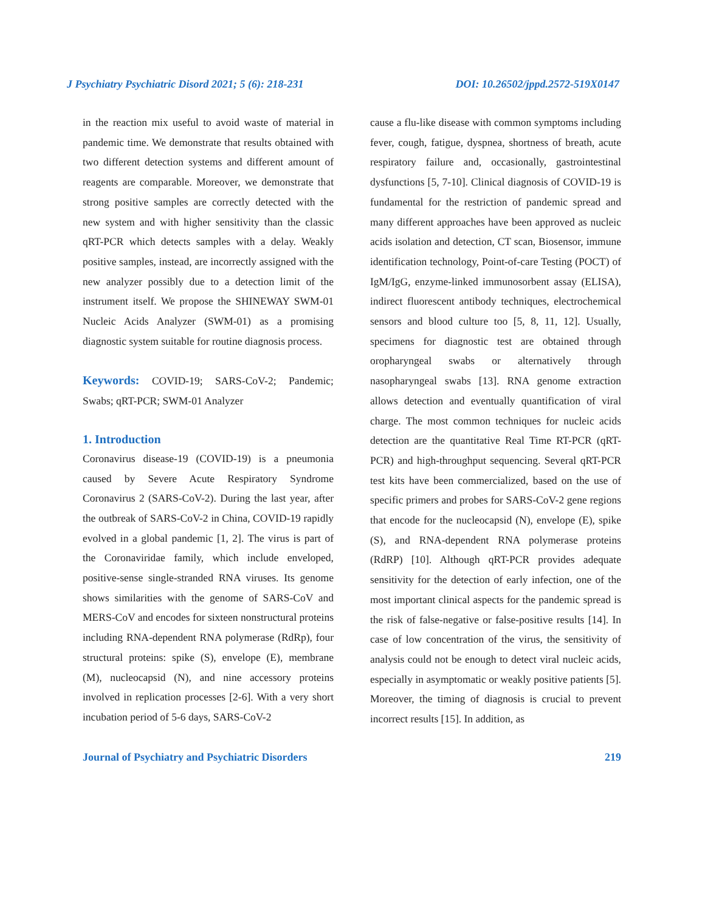J Psychiatry Psychiatric Disord 2021; 5 (6): 218-231 DOI: 10.26502/jppd.2572-519X0147
in the reaction mix useful to avoid waste of material in pandemic time. We demonstrate that results obtained with two different detection systems and different amount of reagents are comparable. Moreover, we demonstrate that strong positive samples are correctly detected with the new system and with higher sensitivity than the classic qRT-PCR which detects samples with a delay. Weakly positive samples, instead, are incorrectly assigned with the new analyzer possibly due to a detection limit of the instrument itself. We propose the SHINEWAY SWM-01 Nucleic Acids Analyzer (SWM-01) as a promising diagnostic system suitable for routine diagnosis process.
Keywords: COVID-19; SARS-CoV-2; Pandemic; Swabs; qRT-PCR; SWM-01 Analyzer
1. Introduction
Coronavirus disease-19 (COVID-19) is a pneumonia caused by Severe Acute Respiratory Syndrome Coronavirus 2 (SARS-CoV-2). During the last year, after the outbreak of SARS-CoV-2 in China, COVID-19 rapidly evolved in a global pandemic [1, 2]. The virus is part of the Coronaviridae family, which include enveloped, positive-sense single-stranded RNA viruses. Its genome shows similarities with the genome of SARS-CoV and MERS-CoV and encodes for sixteen nonstructural proteins including RNA-dependent RNA polymerase (RdRp), four structural proteins: spike (S), envelope (E), membrane (M), nucleocapsid (N), and nine accessory proteins involved in replication processes [2-6]. With a very short incubation period of 5-6 days, SARS-CoV-2
cause a flu-like disease with common symptoms including fever, cough, fatigue, dyspnea, shortness of breath, acute respiratory failure and, occasionally, gastrointestinal dysfunctions [5, 7-10]. Clinical diagnosis of COVID-19 is fundamental for the restriction of pandemic spread and many different approaches have been approved as nucleic acids isolation and detection, CT scan, Biosensor, immune identification technology, Point-of-care Testing (POCT) of IgM/IgG, enzyme-linked immunosorbent assay (ELISA), indirect fluorescent antibody techniques, electrochemical sensors and blood culture too [5, 8, 11, 12]. Usually, specimens for diagnostic test are obtained through oropharyngeal swabs or alternatively through nasopharyngeal swabs [13]. RNA genome extraction allows detection and eventually quantification of viral charge. The most common techniques for nucleic acids detection are the quantitative Real Time RT-PCR (qRT-PCR) and high-throughput sequencing. Several qRT-PCR test kits have been commercialized, based on the use of specific primers and probes for SARS-CoV-2 gene regions that encode for the nucleocapsid (N), envelope (E), spike (S), and RNA-dependent RNA polymerase proteins (RdRP) [10]. Although qRT-PCR provides adequate sensitivity for the detection of early infection, one of the most important clinical aspects for the pandemic spread is the risk of false-negative or false-positive results [14]. In case of low concentration of the virus, the sensitivity of analysis could not be enough to detect viral nucleic acids, especially in asymptomatic or weakly positive patients [5]. Moreover, the timing of diagnosis is crucial to prevent incorrect results [15]. In addition, as
Journal of Psychiatry and Psychiatric Disorders 219